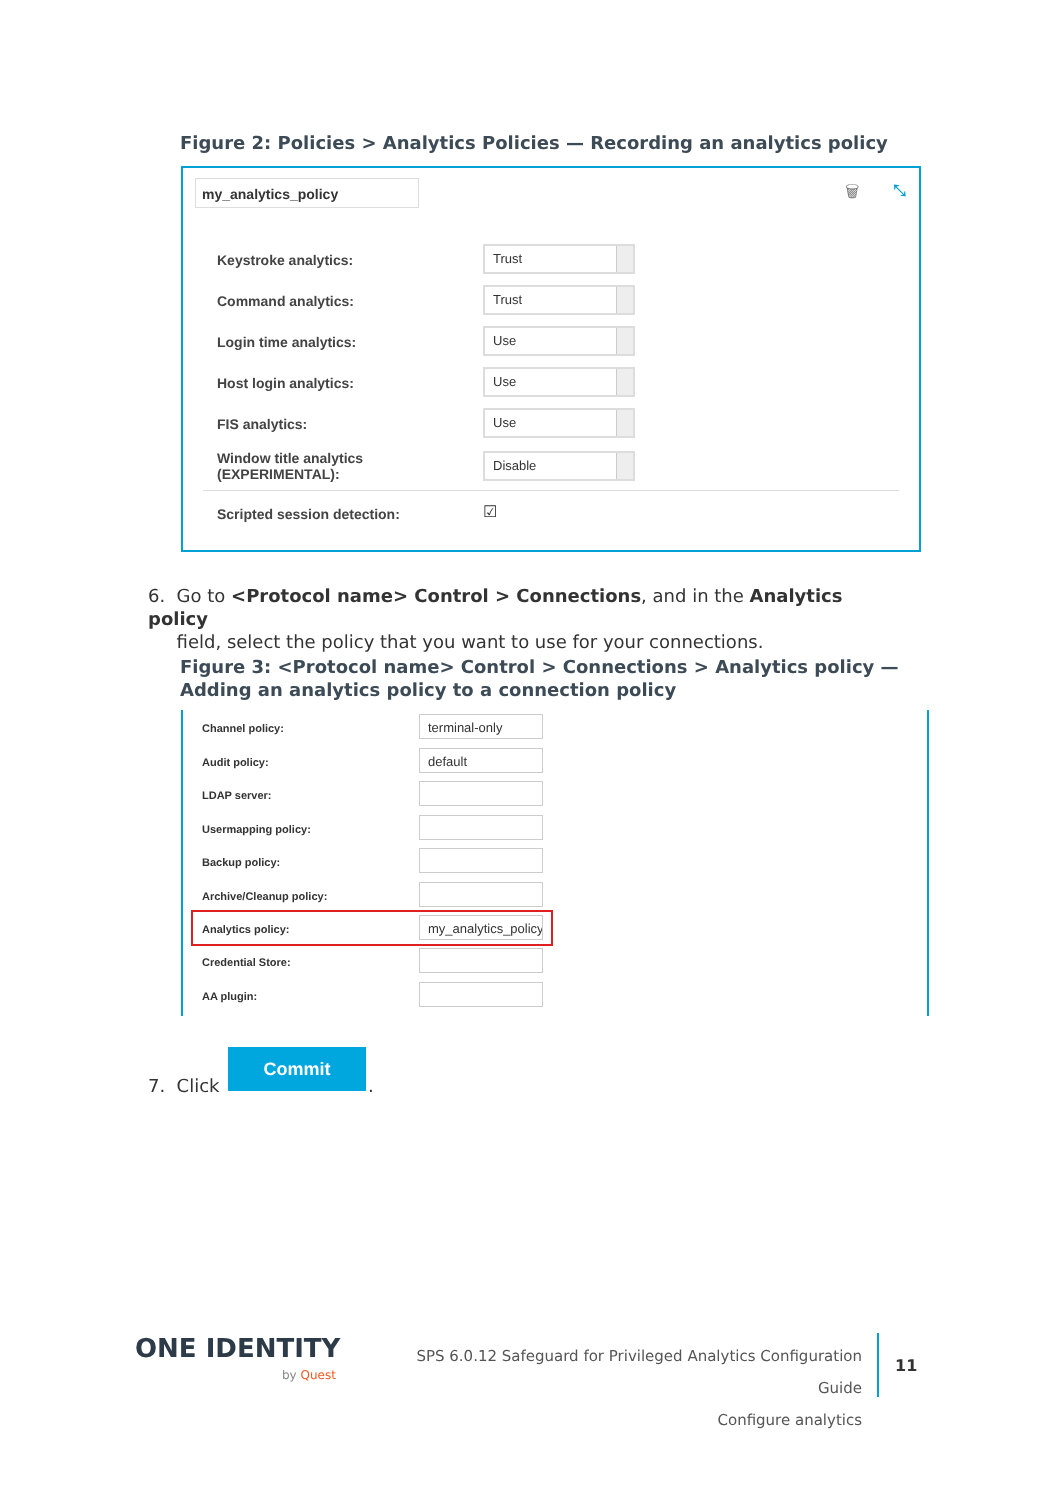Figure 2: Policies > Analytics Policies — Recording an analytics policy
my_analytics_policy 🗑 ⤡
Keystroke analytics:
Trust
Command analytics:
Trust
Login time analytics:
Use
Host login analytics:
Use
FIS analytics:
Use
Window title analytics
(EXPERIMENTAL):
Disable
Scripted session detection: ☑
6. Go to <Protocol name> Control > Connections, and in the Analytics policy
field, select the policy that you want to use for your connections.
Figure 3: <Protocol name> Control > Connections > Analytics policy —
Adding an analytics policy to a connection policy
Channel policy: terminal-only
Audit policy: default
LDAP server:
Usermapping policy:
Backup policy:
Archive/Cleanup policy:
Analytics policy: my_analytics_policy
Credential Store:
AA plugin:
7. Click
Commit
.
ONE IDENTITY
by Quest
SPS 6.0.12 Safeguard for Privileged Analytics Configuration Guide
Configure analytics
11